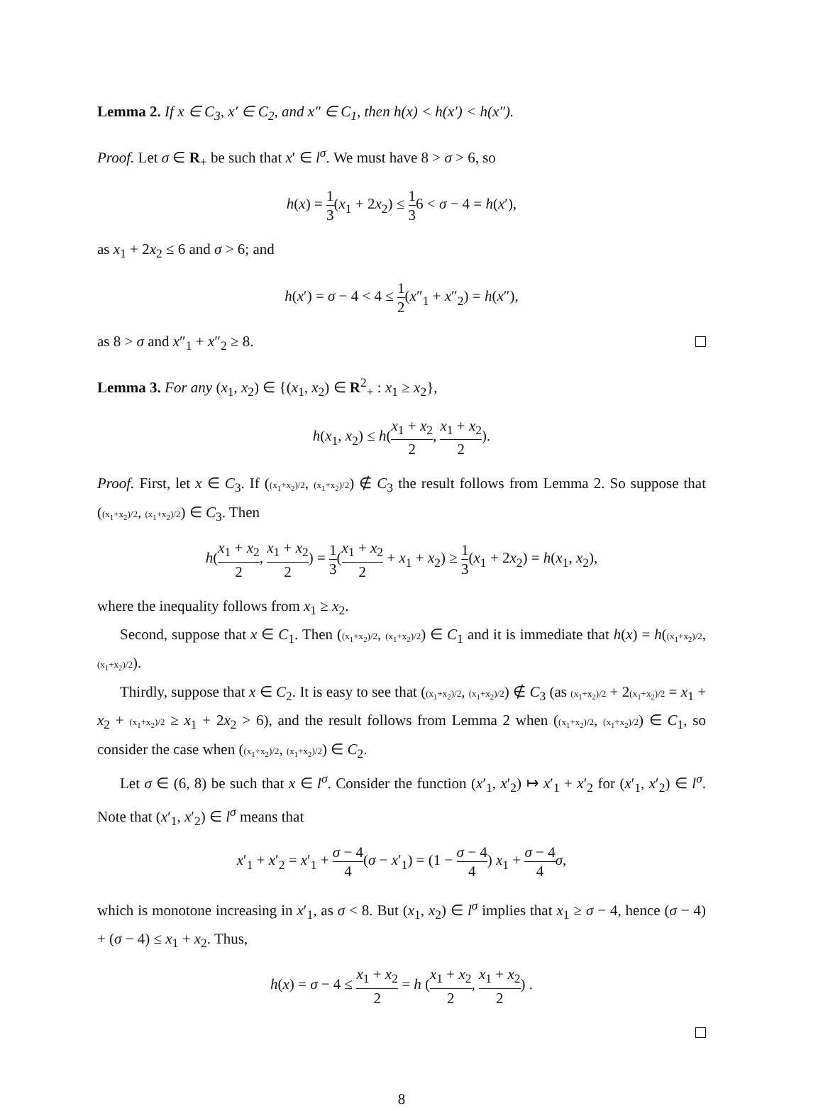Lemma 2. If x ∈ C<sub>3</sub>, x′ ∈ C<sub>2</sub>, and x″ ∈ C<sub>1</sub>, then h(x) < h(x′) < h(x″).
Proof. Let σ ∈ R<sub>+</sub> be such that x′ ∈ l<sup>σ</sup>. We must have 8 > σ > 6, so
h(x) = 1 3(x<sub>1</sub> + 2x<sub>2</sub>) ≤ 1 36 < σ − 4 = h(x′),
as x<sub>1</sub> + 2x<sub>2</sub> ≤ 6 and σ > 6; and
h(x′) = σ − 4 < 4 ≤ 1 2(x″<sub>1</sub> + x″<sub>2</sub>) = h(x″),
as 8 > σ and x″<sub>1</sub> + x″<sub>2</sub> ≥ 8.
Lemma 3. For any (x<sub>1</sub>, x<sub>2</sub>) ∈ {(x<sub>1</sub>, x<sub>2</sub>) ∈ R<sup>2</sup><sub>+</sub> : x<sub>1</sub> ≥ x<sub>2</sub>},
h(x<sub>1</sub>, x<sub>2</sub>) ≤ h(x<sub>1</sub> + x<sub>2</sub> 2, x<sub>1</sub> + x<sub>2</sub> 2).
Proof. First, let x ∈ C<sub>3</sub>. If ((x<sub>1</sub>+x<sub>2</sub>)/2, (x<sub>1</sub>+x<sub>2</sub>)/2) ∉ C<sub>3</sub> the result follows from Lemma 2. So suppose that ((x<sub>1</sub>+x<sub>2</sub>)/2, (x<sub>1</sub>+x<sub>2</sub>)/2) ∈ C<sub>3</sub>. Then
h(x<sub>1</sub> + x<sub>2</sub> 2, x<sub>1</sub> + x<sub>2</sub> 2) = 1 3(x<sub>1</sub> + x<sub>2</sub> 2 + x<sub>1</sub> + x<sub>2</sub>) ≥ 1 3(x<sub>1</sub> + 2x<sub>2</sub>) = h(x<sub>1</sub>, x<sub>2</sub>),
where the inequality follows from x<sub>1</sub> ≥ x<sub>2</sub>.
Second, suppose that x ∈ C<sub>1</sub>. Then ((x<sub>1</sub>+x<sub>2</sub>)/2, (x<sub>1</sub>+x<sub>2</sub>)/2) ∈ C<sub>1</sub> and it is immediate that h(x) = h((x<sub>1</sub>+x<sub>2</sub>)/2, (x<sub>1</sub>+x<sub>2</sub>)/2).
Thirdly, suppose that x ∈ C<sub>2</sub>. It is easy to see that ((x<sub>1</sub>+x<sub>2</sub>)/2, (x<sub>1</sub>+x<sub>2</sub>)/2) ∉ C<sub>3</sub> (as (x<sub>1</sub>+x<sub>2</sub>)/2 + 2(x<sub>1</sub>+x<sub>2</sub>)/2 = x<sub>1</sub> + x<sub>2</sub> + (x<sub>1</sub>+x<sub>2</sub>)/2 ≥ x<sub>1</sub> + 2x<sub>2</sub> > 6), and the result follows from Lemma 2 when ((x<sub>1</sub>+x<sub>2</sub>)/2, (x<sub>1</sub>+x<sub>2</sub>)/2) ∈ C<sub>1</sub>, so consider the case when ((x<sub>1</sub>+x<sub>2</sub>)/2, (x<sub>1</sub>+x<sub>2</sub>)/2) ∈ C<sub>2</sub>.
Let σ ∈ (6, 8) be such that x ∈ l<sup>σ</sup>. Consider the function (x′<sub>1</sub>, x′<sub>2</sub>) ↦ x′<sub>1</sub> + x′<sub>2</sub> for (x′<sub>1</sub>, x′<sub>2</sub>) ∈ l<sup>σ</sup>. Note that (x′<sub>1</sub>, x′<sub>2</sub>) ∈ l<sup>σ</sup> means that
x′<sub>1</sub> + x′<sub>2</sub> = x′<sub>1</sub> + σ − 4 4(σ − x′<sub>1</sub>) = (1 − σ − 4 4) x<sub>1</sub> + σ − 4 4 σ,
which is monotone increasing in x′<sub>1</sub>, as σ < 8. But (x<sub>1</sub>, x<sub>2</sub>) ∈ l<sup>σ</sup> implies that x<sub>1</sub> ≥ σ − 4, hence (σ − 4) + (σ − 4) ≤ x<sub>1</sub> + x<sub>2</sub>. Thus,
h(x) = σ − 4 ≤ x<sub>1</sub> + x<sub>2</sub> 2 = h (x<sub>1</sub> + x<sub>2</sub> 2, x<sub>1</sub> + x<sub>2</sub> 2) .
8